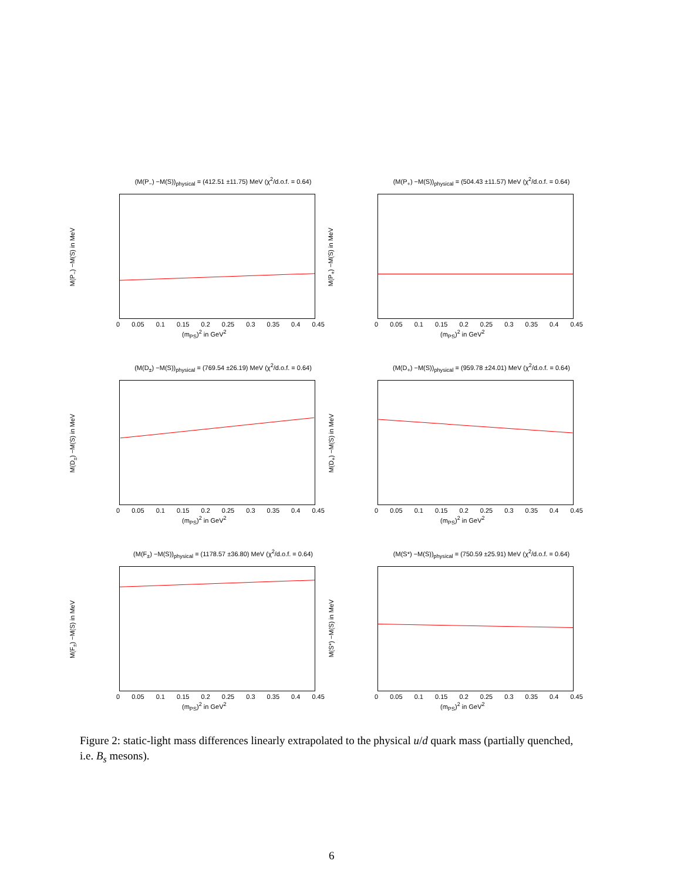(M(P<sub>−</sub>) −M(S))<sub>physical</sub> = (412.51 ±11.75) MeV (χ<sup>2</sup>/d.o.f. = 0.64)
M(P<sub>−</sub>) −M(S) in MeV
0 0.05 0.1 0.15 0.2 0.25 0.3 0.35 0.4 0.45
(m<sub>PS</sub>)<sup>2</sup> in GeV<sup>2</sup>
(M(P<sub>+</sub>) −M(S))<sub>physical</sub> = (504.43 ±11.57) MeV (χ<sup>2</sup>/d.o.f. = 0.64)
M(P<sub>+</sub>) −M(S) in MeV
0 0.05 0.1 0.15 0.2 0.25 0.3 0.35 0.4 0.45
(m<sub>PS</sub>)<sup>2</sup> in GeV<sup>2</sup>
(M(D<sub>±</sub>) −M(S))<sub>physical</sub> = (769.54 ±26.19) MeV (χ<sup>2</sup>/d.o.f. = 0.64)
M(D<sub>±</sub>) −M(S) in MeV
0 0.05 0.1 0.15 0.2 0.25 0.3 0.35 0.4 0.45
(m<sub>PS</sub>)<sup>2</sup> in GeV<sup>2</sup>
(M(D<sub>+</sub>) −M(S))<sub>physical</sub> = (959.78 ±24.01) MeV (χ<sup>2</sup>/d.o.f. = 0.64)
M(D<sub>+</sub>) −M(S) in MeV
0 0.05 0.1 0.15 0.2 0.25 0.3 0.35 0.4 0.45
(m<sub>PS</sub>)<sup>2</sup> in GeV<sup>2</sup>
(M(F<sub>±</sub>) −M(S))<sub>physical</sub> = (1178.57 ±36.80) MeV (χ<sup>2</sup>/d.o.f. = 0.64)
M(F<sub>±</sub>) −M(S) in MeV
0 0.05 0.1 0.15 0.2 0.25 0.3 0.35 0.4 0.45
(m<sub>PS</sub>)<sup>2</sup> in GeV<sup>2</sup>
(M(S*) −M(S))<sub>physical</sub> = (750.59 ±25.91) MeV (χ<sup>2</sup>/d.o.f. = 0.64)
M(S*) −M(S) in MeV
0 0.05 0.1 0.15 0.2 0.25 0.3 0.35 0.4 0.45
(m<sub>PS</sub>)<sup>2</sup> in GeV<sup>2</sup>
Figure 2: static-light mass differences linearly extrapolated to the physical u/d quark mass (partially quenched, i.e. B<sub>s</sub> mesons).
6